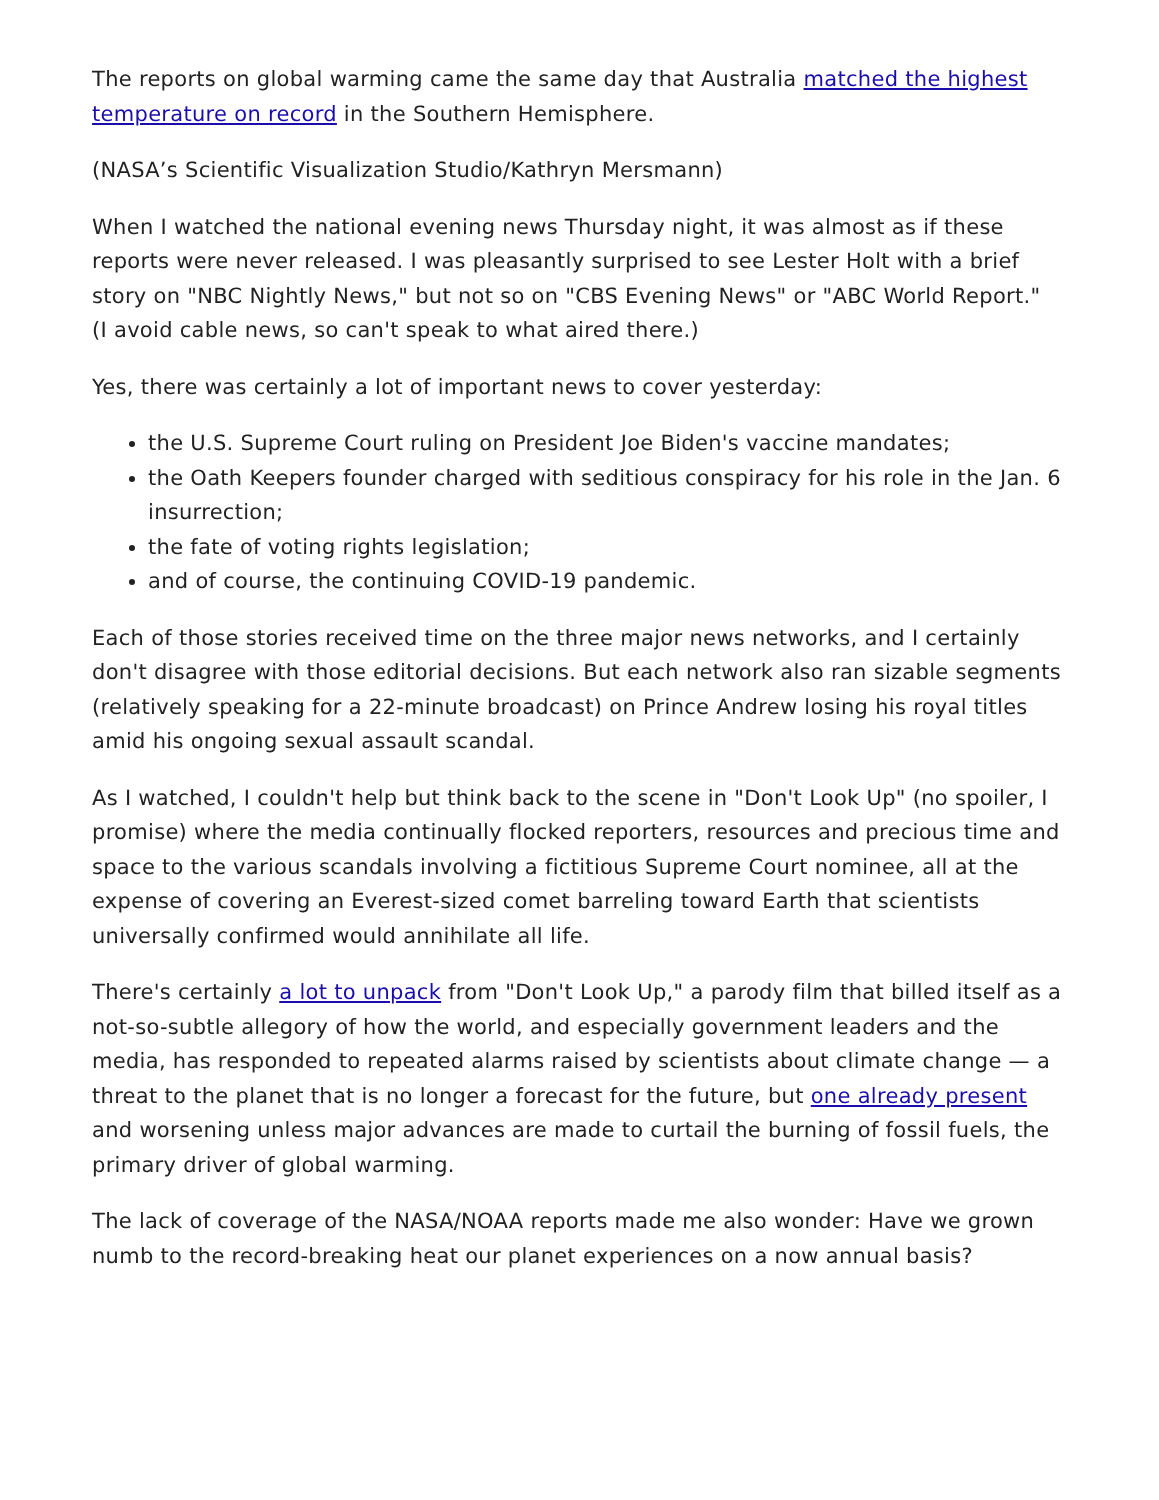The reports on global warming came the same day that Australia matched the highest temperature on record in the Southern Hemisphere.
(NASA’s Scientific Visualization Studio/Kathryn Mersmann)
When I watched the national evening news Thursday night, it was almost as if these reports were never released. I was pleasantly surprised to see Lester Holt with a brief story on "NBC Nightly News," but not so on "CBS Evening News" or "ABC World Report." (I avoid cable news, so can't speak to what aired there.)
Yes, there was certainly a lot of important news to cover yesterday:
the U.S. Supreme Court ruling on President Joe Biden's vaccine mandates;
the Oath Keepers founder charged with seditious conspiracy for his role in the Jan. 6 insurrection;
the fate of voting rights legislation;
and of course, the continuing COVID-19 pandemic.
Each of those stories received time on the three major news networks, and I certainly don't disagree with those editorial decisions. But each network also ran sizable segments (relatively speaking for a 22-minute broadcast) on Prince Andrew losing his royal titles amid his ongoing sexual assault scandal.
As I watched, I couldn't help but think back to the scene in "Don't Look Up" (no spoiler, I promise) where the media continually flocked reporters, resources and precious time and space to the various scandals involving a fictitious Supreme Court nominee, all at the expense of covering an Everest-sized comet barreling toward Earth that scientists universally confirmed would annihilate all life.
There's certainly a lot to unpack from "Don't Look Up," a parody film that billed itself as a not-so-subtle allegory of how the world, and especially government leaders and the media, has responded to repeated alarms raised by scientists about climate change — a threat to the planet that is no longer a forecast for the future, but one already present and worsening unless major advances are made to curtail the burning of fossil fuels, the primary driver of global warming.
The lack of coverage of the NASA/NOAA reports made me also wonder: Have we grown numb to the record-breaking heat our planet experiences on a now annual basis?